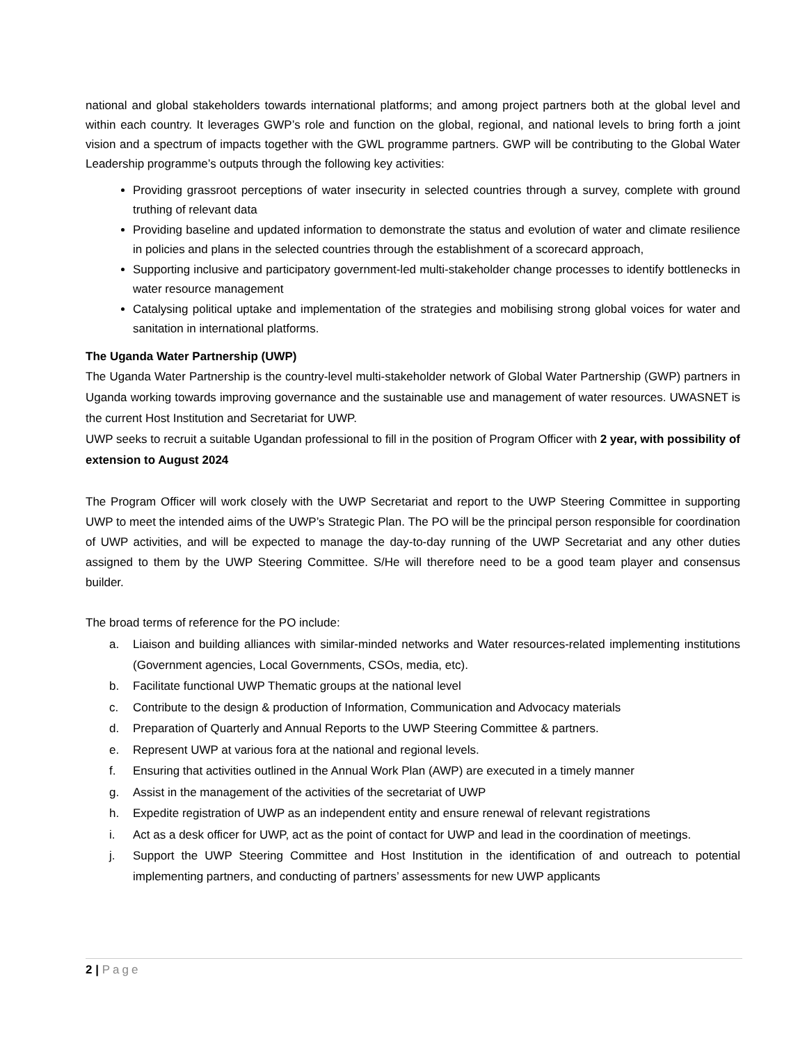national and global stakeholders towards international platforms; and among project partners both at the global level and within each country. It leverages GWP’s role and function on the global, regional, and national levels to bring forth a joint vision and a spectrum of impacts together with the GWL programme partners. GWP will be contributing to the Global Water Leadership programme’s outputs through the following key activities:
Providing grassroot perceptions of water insecurity in selected countries through a survey, complete with ground truthing of relevant data
Providing baseline and updated information to demonstrate the status and evolution of water and climate resilience in policies and plans in the selected countries through the establishment of a scorecard approach,
Supporting inclusive and participatory government-led multi-stakeholder change processes to identify bottlenecks in water resource management
Catalysing political uptake and implementation of the strategies and mobilising strong global voices for water and sanitation in international platforms.
The Uganda Water Partnership (UWP)
The Uganda Water Partnership is the country-level multi-stakeholder network of Global Water Partnership (GWP) partners in Uganda working towards improving governance and the sustainable use and management of water resources. UWASNET is the current Host Institution and Secretariat for UWP.
UWP seeks to recruit a suitable Ugandan professional to fill in the position of Program Officer with 2 year, with possibility of extension to August 2024
The Program Officer will work closely with the UWP Secretariat and report to the UWP Steering Committee in supporting UWP to meet the intended aims of the UWP’s Strategic Plan. The PO will be the principal person responsible for coordination of UWP activities, and will be expected to manage the day-to-day running of the UWP Secretariat and any other duties assigned to them by the UWP Steering Committee. S/He will therefore need to be a good team player and consensus builder.
The broad terms of reference for the PO include:
a. Liaison and building alliances with similar-minded networks and Water resources-related implementing institutions (Government agencies, Local Governments, CSOs, media, etc).
b. Facilitate functional UWP Thematic groups at the national level
c. Contribute to the design & production of Information, Communication and Advocacy materials
d. Preparation of Quarterly and Annual Reports to the UWP Steering Committee & partners.
e. Represent UWP at various fora at the national and regional levels.
f. Ensuring that activities outlined in the Annual Work Plan (AWP) are executed in a timely manner
g. Assist in the management of the activities of the secretariat of UWP
h. Expedite registration of UWP as an independent entity and ensure renewal of relevant registrations
i. Act as a desk officer for UWP, act as the point of contact for UWP and lead in the coordination of meetings.
j. Support the UWP Steering Committee and Host Institution in the identification of and outreach to potential implementing partners, and conducting of partners’ assessments for new UWP applicants
2 | Page